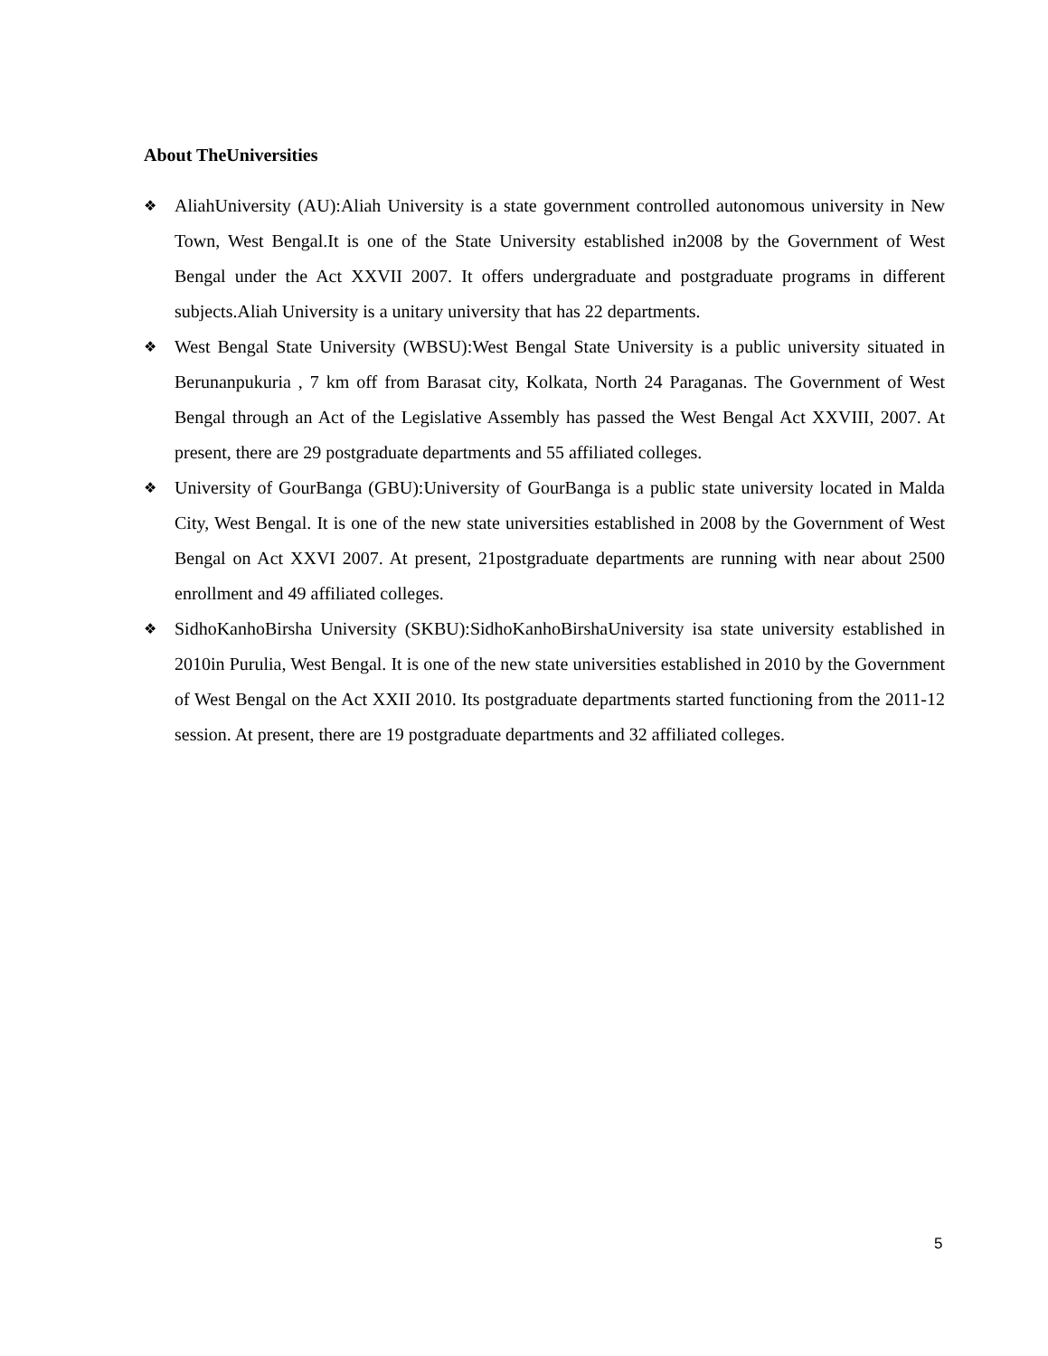About TheUniversities
❖ AliahUniversity (AU):Aliah University is a state government controlled autonomous university in New Town, West Bengal.It is one of the State University established in2008 by the Government of West Bengal under the Act XXVII 2007. It offers undergraduate and postgraduate programs in different subjects.Aliah University is a unitary university that has 22 departments.
❖ West Bengal State University (WBSU):West Bengal State University is a public university situated in Berunanpukuria , 7 km off from Barasat city, Kolkata, North 24 Paraganas. The Government of West Bengal through an Act of the Legislative Assembly has passed the West Bengal Act XXVIII, 2007. At present, there are 29 postgraduate departments and 55 affiliated colleges.
❖ University of GourBanga (GBU):University of GourBanga is a public state university located in Malda City, West Bengal. It is one of the new state universities established in 2008 by the Government of West Bengal on Act XXVI 2007. At present, 21postgraduate departments are running with near about 2500 enrollment and 49 affiliated colleges.
❖ SidhoKanhoBirsha University (SKBU):SidhoKanhoBirshaUniversity isa state university established in 2010in Purulia, West Bengal. It is one of the new state universities established in 2010 by the Government of West Bengal on the Act XXII 2010. Its postgraduate departments started functioning from the 2011-12 session. At present, there are 19 postgraduate departments and 32 affiliated colleges.
5